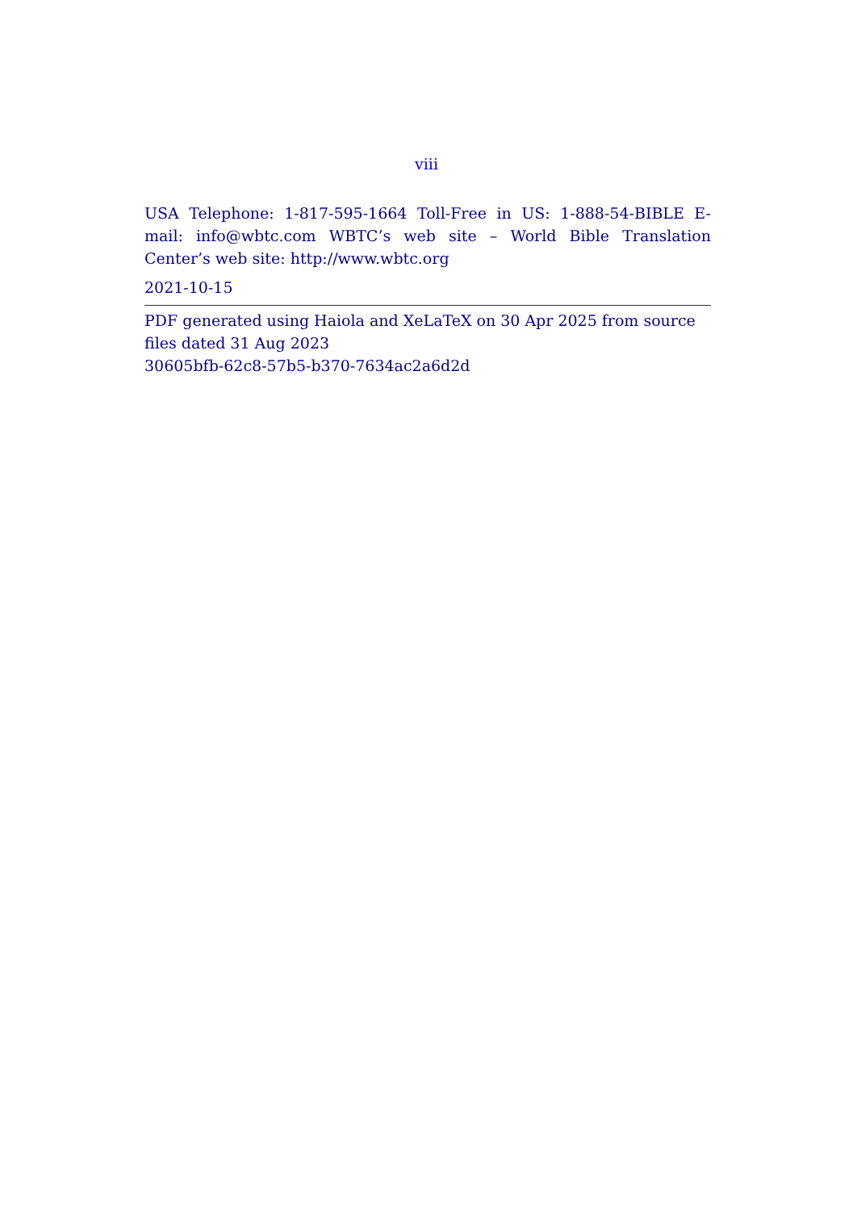viii
USA Telephone: 1-817-595-1664 Toll-Free in US: 1-888-54-BIBLE E-mail: info@wbtc.com WBTC’s web site – World Bible Translation Center’s web site: http://www.wbtc.org
2021-10-15
PDF generated using Haiola and XeLaTeX on 30 Apr 2025 from source files dated 31 Aug 2023
30605bfb-62c8-57b5-b370-7634ac2a6d2d